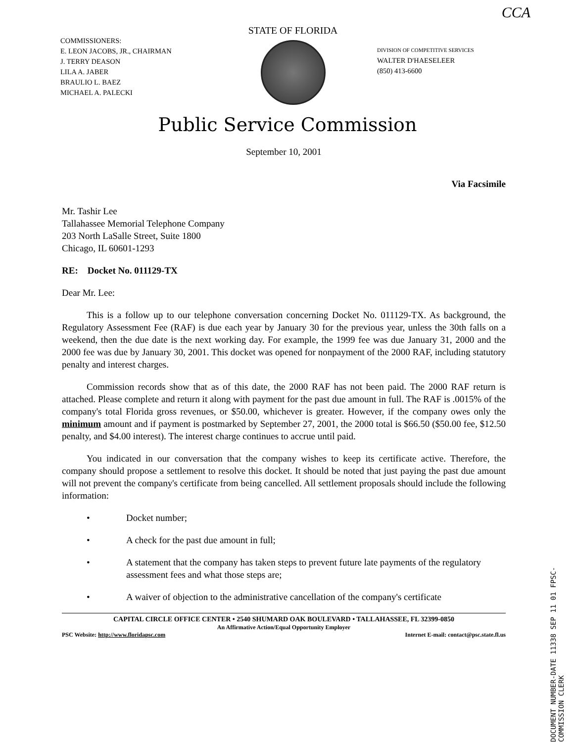CCA
COMMISSIONERS:
E. LEON JACOBS, JR., CHAIRMAN
J. TERRY DEASON
LILA A. JABER
BRAULIO L. BAEZ
MICHAEL A. PALECKI
STATE OF FLORIDA
DIVISION OF COMPETITIVE SERVICES
WALTER D'HAESELEER
(850) 413-6600
Public Service Commission
September 10, 2001
Via Facsimile
Mr. Tashir Lee
Tallahassee Memorial Telephone Company
203 North LaSalle Street, Suite 1800
Chicago, IL 60601-1293
RE: Docket No. 011129-TX
Dear Mr. Lee:
This is a follow up to our telephone conversation concerning Docket No. 011129-TX. As background, the Regulatory Assessment Fee (RAF) is due each year by January 30 for the previous year, unless the 30th falls on a weekend, then the due date is the next working day. For example, the 1999 fee was due January 31, 2000 and the 2000 fee was due by January 30, 2001. This docket was opened for nonpayment of the 2000 RAF, including statutory penalty and interest charges.
Commission records show that as of this date, the 2000 RAF has not been paid. The 2000 RAF return is attached. Please complete and return it along with payment for the past due amount in full. The RAF is .0015% of the company's total Florida gross revenues, or $50.00, whichever is greater. However, if the company owes only the minimum amount and if payment is postmarked by September 27, 2001, the 2000 total is $66.50 ($50.00 fee, $12.50 penalty, and $4.00 interest). The interest charge continues to accrue until paid.
You indicated in our conversation that the company wishes to keep its certificate active. Therefore, the company should propose a settlement to resolve this docket. It should be noted that just paying the past due amount will not prevent the company's certificate from being cancelled. All settlement proposals should include the following information:
• Docket number;
• A check for the past due amount in full;
• A statement that the company has taken steps to prevent future late payments of the regulatory assessment fees and what those steps are;
• A waiver of objection to the administrative cancellation of the company's certificate
CAPITAL CIRCLE OFFICE CENTER • 2540 SHUMARD OAK BOULEVARD • TALLAHASSEE, FL 32399-0850
An Affirmative Action/Equal Opportunity Employer
PSC Website: http://www.floridapsc.com Internet E-mail: contact@psc.state.fl.us
DOCUMENT NUMBER-DATE 11338 SEP 11 01 FPSC-COMMISSION CLERK